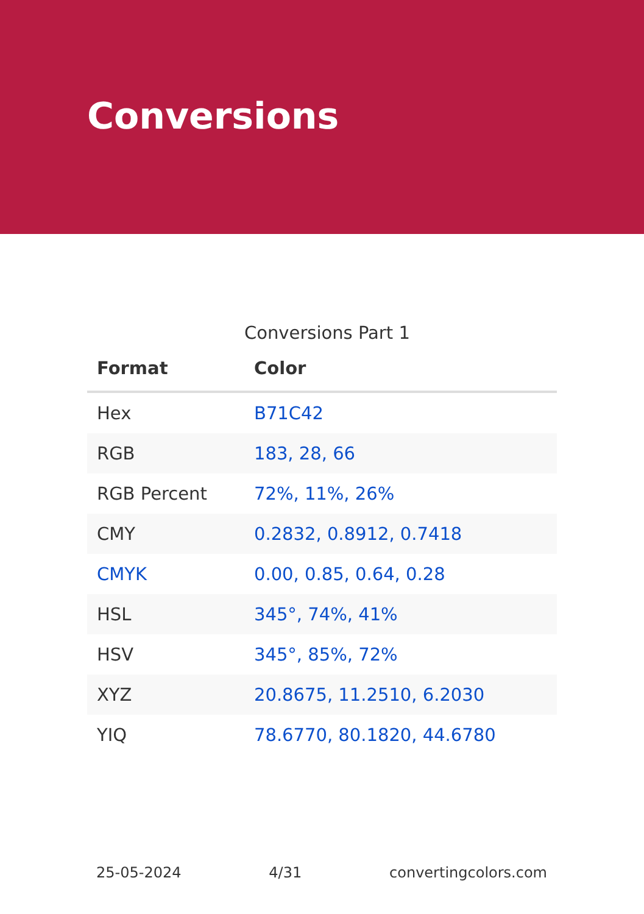Conversions
Conversions Part 1
| Format | Color |
| --- | --- |
| Hex | B71C42 |
| RGB | 183, 28, 66 |
| RGB Percent | 72%, 11%, 26% |
| CMY | 0.2832, 0.8912, 0.7418 |
| CMYK | 0.00, 0.85, 0.64, 0.28 |
| HSL | 345°, 74%, 41% |
| HSV | 345°, 85%, 72% |
| XYZ | 20.8675, 11.2510, 6.2030 |
| YIQ | 78.6770, 80.1820, 44.6780 |
25-05-2024 4/31 convertingcolors.com